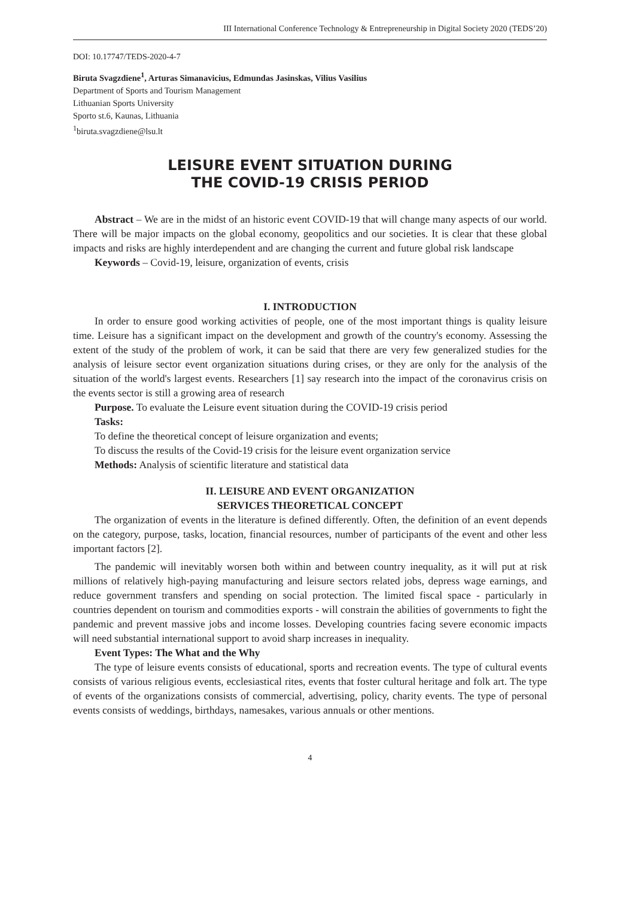III International Conference Technology & Entrepreneurship in Digital Society 2020 (TEDS’20)
DOI: 10.17747/TEDS-2020-4-7
Biruta Svagzdiene<sup>1</sup>, Arturas Simanavicius, Edmundas Jasinskas, Vilius Vasilius
Department of Sports and Tourism Management
Lithuanian Sports University
Sporto st.6, Kaunas, Lithuania
<sup>1</sup> biruta.svagzdiene@lsu.lt
LEISURE EVENT SITUATION DURING
THE COVID-19 CRISIS PERIOD
Abstract – We are in the midst of an historic event COVID-19 that will change many aspects of our world. There will be major impacts on the global economy, geopolitics and our societies. It is clear that these global impacts and risks are highly interdependent and are changing the current and future global risk landscape
Keywords – Covid-19, leisure, organization of events, crisis
I. INTRODUCTION
In order to ensure good working activities of people, one of the most important things is quality leisure time. Leisure has a significant impact on the development and growth of the country's economy. Assessing the extent of the study of the problem of work, it can be said that there are very few generalized studies for the analysis of leisure sector event organization situations during crises, or they are only for the analysis of the situation of the world's largest events. Researchers [1] say research into the impact of the coronavirus crisis on the events sector is still a growing area of research
Purpose. To evaluate the Leisure event situation during the COVID-19 crisis period
Tasks:
To define the theoretical concept of leisure organization and events;
To discuss the results of the Covid-19 crisis for the leisure event organization service
Methods: Analysis of scientific literature and statistical data
II. LEISURE AND EVENT ORGANIZATION
SERVICES THEORETICAL CONCEPT
The organization of events in the literature is defined differently. Often, the definition of an event depends on the category, purpose, tasks, location, financial resources, number of participants of the event and other less important factors [2].
The pandemic will inevitably worsen both within and between country inequality, as it will put at risk millions of relatively high-paying manufacturing and leisure sectors related jobs, depress wage earnings, and reduce government transfers and spending on social protection. The limited fiscal space - particularly in countries dependent on tourism and commodities exports - will constrain the abilities of governments to fight the pandemic and prevent massive jobs and income losses. Developing countries facing severe economic impacts will need substantial international support to avoid sharp increases in inequality.
Event Types: The What and the Why
The type of leisure events consists of educational, sports and recreation events. The type of cultural events consists of various religious events, ecclesiastical rites, events that foster cultural heritage and folk art. The type of events of the organizations consists of commercial, advertising, policy, charity events. The type of personal events consists of weddings, birthdays, namesakes, various annuals or other mentions.
4